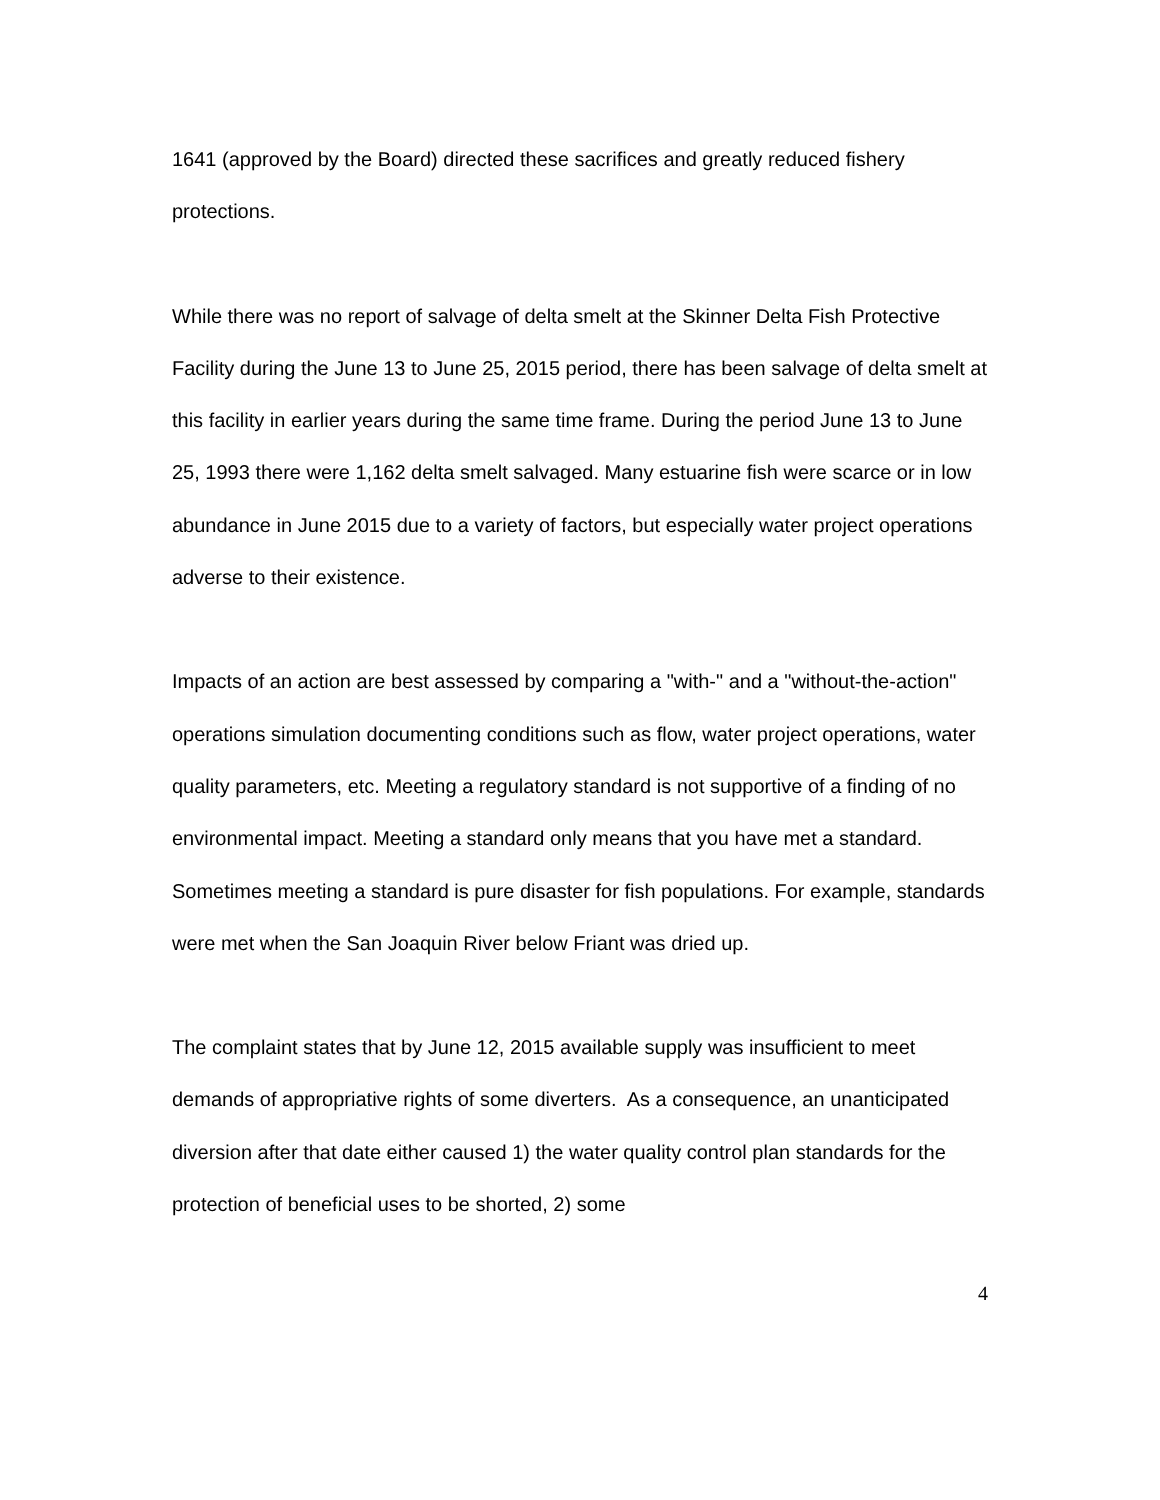1641 (approved by the Board) directed these sacrifices and greatly reduced fishery protections.
While there was no report of salvage of delta smelt at the Skinner Delta Fish Protective Facility during the June 13 to June 25, 2015 period, there has been salvage of delta smelt at this facility in earlier years during the same time frame. During the period June 13 to June 25, 1993 there were 1,162 delta smelt salvaged. Many estuarine fish were scarce or in low abundance in June 2015 due to a variety of factors, but especially water project operations adverse to their existence.
Impacts of an action are best assessed by comparing a "with-" and a "without-the-action" operations simulation documenting conditions such as flow, water project operations, water quality parameters, etc. Meeting a regulatory standard is not supportive of a finding of no environmental impact. Meeting a standard only means that you have met a standard. Sometimes meeting a standard is pure disaster for fish populations. For example, standards were met when the San Joaquin River below Friant was dried up.
The complaint states that by June 12, 2015 available supply was insufficient to meet demands of appropriative rights of some diverters. As a consequence, an unanticipated diversion after that date either caused 1) the water quality control plan standards for the protection of beneficial uses to be shorted, 2) some
4